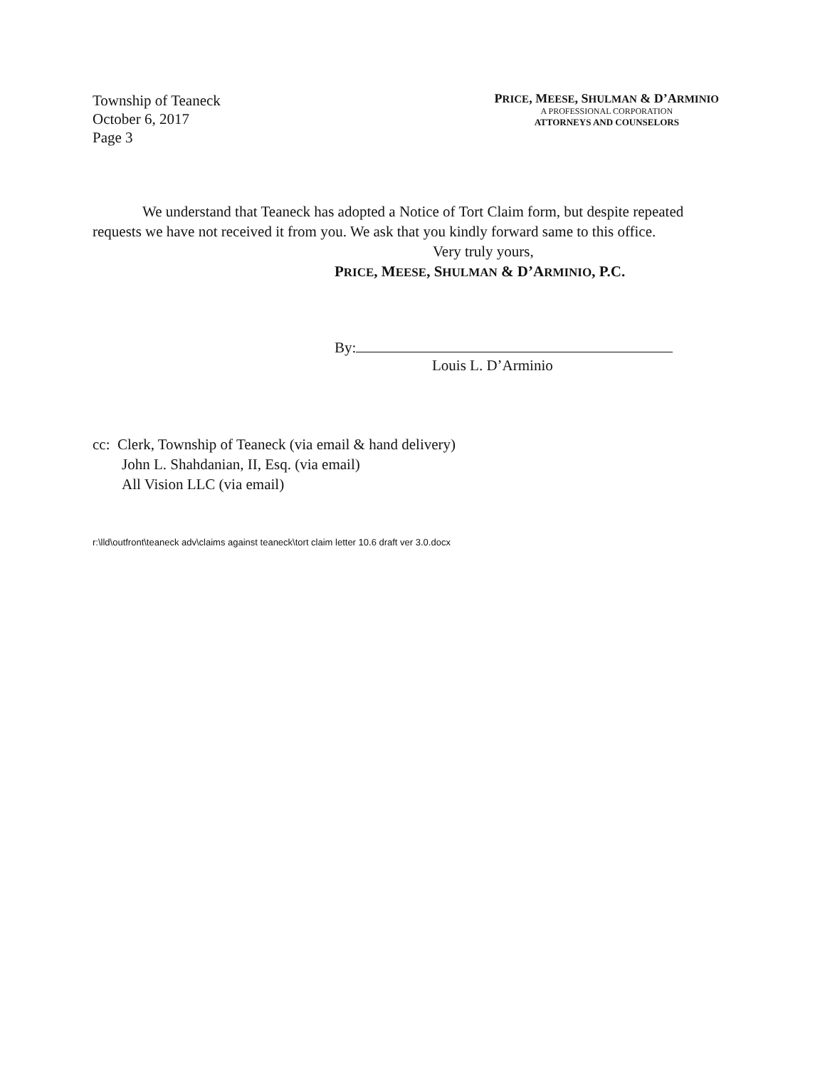Township of Teaneck
October 6, 2017
Page 3
PRICE, MEESE, SHULMAN & D’ARMINIO
A PROFESSIONAL CORPORATION
ATTORNEYS AND COUNSELORS
We understand that Teaneck has adopted a Notice of Tort Claim form, but despite repeated requests we have not received it from you. We ask that you kindly forward same to this office.
Very truly yours,
PRICE, MEESE, SHULMAN & D’ARMINIO, P.C.
By:
Louis L. D’Arminio
cc: Clerk, Township of Teaneck (via email & hand delivery)
John L. Shahdanian, II, Esq. (via email)
All Vision LLC (via email)
r:\lld\outfront\teaneck adv\claims against teaneck\tort claim letter 10.6 draft ver 3.0.docx